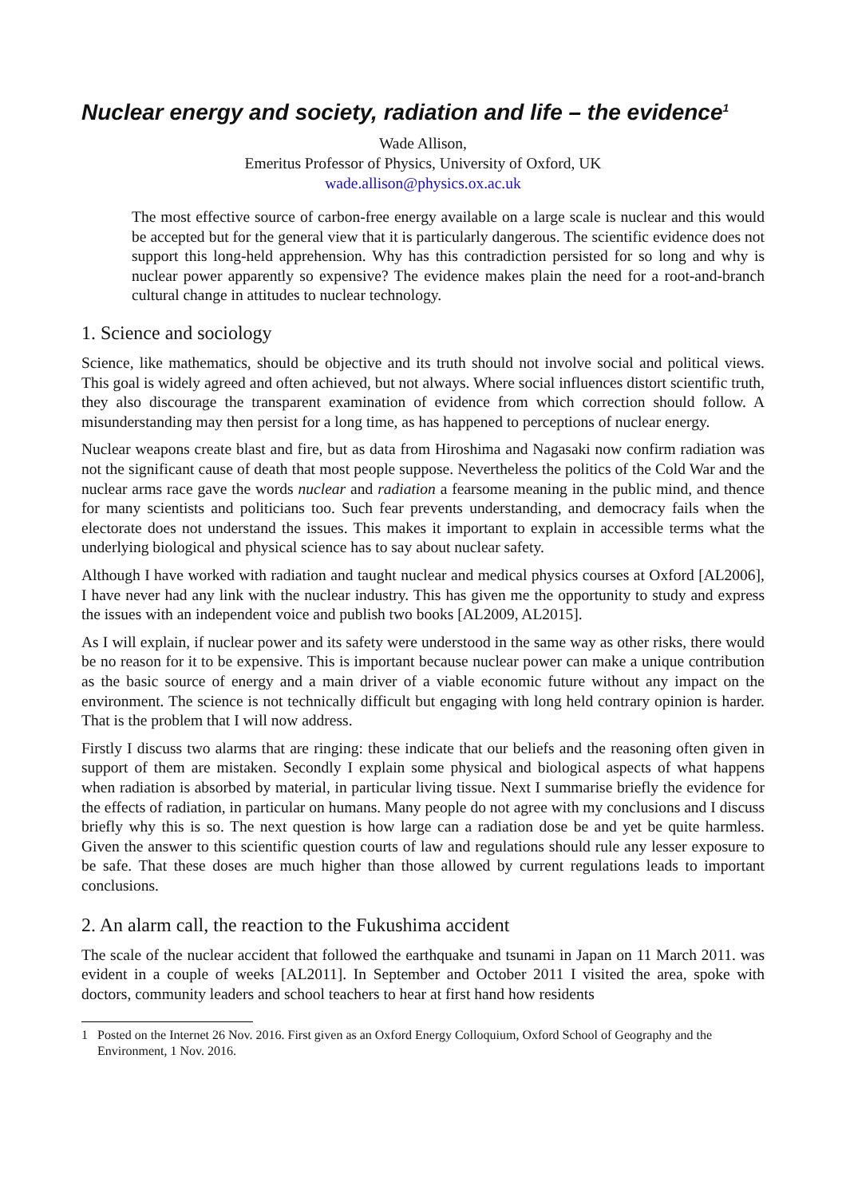Nuclear energy and society, radiation and life – the evidence<sup>1</sup>
Wade Allison,
Emeritus Professor of Physics, University of Oxford, UK
wade.allison@physics.ox.ac.uk
The most effective source of carbon-free energy available on a large scale is nuclear and this would be accepted but for the general view that it is particularly dangerous. The scientific evidence does not support this long-held apprehension. Why has this contradiction persisted for so long and why is nuclear power apparently so expensive? The evidence makes plain the need for a root-and-branch cultural change in attitudes to nuclear technology.
1. Science and sociology
Science, like mathematics, should be objective and its truth should not involve social and political views. This goal is widely agreed and often achieved, but not always. Where social influences distort scientific truth, they also discourage the transparent examination of evidence from which correction should follow. A misunderstanding may then persist for a long time, as has happened to perceptions of nuclear energy.
Nuclear weapons create blast and fire, but as data from Hiroshima and Nagasaki now confirm radiation was not the significant cause of death that most people suppose. Nevertheless the politics of the Cold War and the nuclear arms race gave the words nuclear and radiation a fearsome meaning in the public mind, and thence for many scientists and politicians too. Such fear prevents understanding, and democracy fails when the electorate does not understand the issues. This makes it important to explain in accessible terms what the underlying biological and physical science has to say about nuclear safety.
Although I have worked with radiation and taught nuclear and medical physics courses at Oxford [AL2006], I have never had any link with the nuclear industry. This has given me the opportunity to study and express the issues with an independent voice and publish two books [AL2009, AL2015].
As I will explain, if nuclear power and its safety were understood in the same way as other risks, there would be no reason for it to be expensive. This is important because nuclear power can make a unique contribution as the basic source of energy and a main driver of a viable economic future without any impact on the environment. The science is not technically difficult but engaging with long held contrary opinion is harder. That is the problem that I will now address.
Firstly I discuss two alarms that are ringing: these indicate that our beliefs and the reasoning often given in support of them are mistaken. Secondly I explain some physical and biological aspects of what happens when radiation is absorbed by material, in particular living tissue. Next I summarise briefly the evidence for the effects of radiation, in particular on humans. Many people do not agree with my conclusions and I discuss briefly why this is so. The next question is how large can a radiation dose be and yet be quite harmless. Given the answer to this scientific question courts of law and regulations should rule any lesser exposure to be safe. That these doses are much higher than those allowed by current regulations leads to important conclusions.
2. An alarm call, the reaction to the Fukushima accident
The scale of the nuclear accident that followed the earthquake and tsunami in Japan on 11 March 2011. was evident in a couple of weeks [AL2011]. In September and October 2011 I visited the area, spoke with doctors, community leaders and school teachers to hear at first hand how residents
1 Posted on the Internet 26 Nov. 2016. First given as an Oxford Energy Colloquium, Oxford School of Geography and the Environment, 1 Nov. 2016.